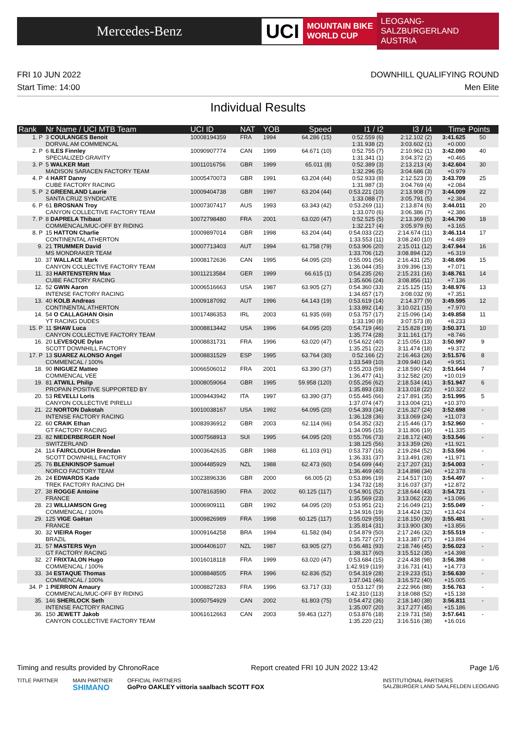Mercedes-Benz
UCI
MOUNTAIN BIKE
WORLD CUP
LEOGANG-SALZBURGERLAND
AUSTRIA
FRI 10 JUN 2022
Start Time: 14:00
DOWNHILL QUALIFYING ROUND
Men Elite
Individual Results
| Rank | Nr Name / UCI MTB Team | UCI ID | NAT | YOB | Speed | I1 / I2 | I3 / I4 | Time | Points |
| --- | --- | --- | --- | --- | --- | --- | --- | --- | --- |
| 1. P | 3 COULANGES Benoit DORVAL AM COMMENCAL | 10008194359 | FRA | 1994 | 64.286 (15) | 0:52.559 (6) 1:31.938 (2) | 2:12.102 (2) 3:03.602 (1) | 3:41.625 +0.000 | 50 |
| 2. P | 6 ILES Finnley SPECIALIZED GRAVITY | 10090907774 | CAN | 1999 | 64.671 (10) | 0:52.755 (7) 1:31.341 (1) | 2:10.962 (1) 3:04.372 (2) | 3:42.090 +0.465 | 40 |
| 3. P | 5 WALKER Matt MADISON SARACEN FACTORY TEAM | 10011016756 | GBR | 1999 | 65.011 (8) | 0:52.389 (3) 1:32.296 (5) | 2:13.213 (4) 3:04.686 (3) | 3:42.604 +0.979 | 30 |
| 4. P | 4 HART Danny CUBE FACTORY RACING | 10005470073 | GBR | 1991 | 63.204 (44) | 0:52.933 (8) 1:31.987 (3) | 2:12.523 (3) 3:04.769 (4) | 3:43.709 +2.084 | 25 |
| 5. P | 2 GREENLAND Laurie SANTA CRUZ SYNDICATE | 10009404738 | GBR | 1997 | 63.204 (44) | 0:53.221 (10) 1:33.088 (7) | 2:13.908 (7) 3:05.791 (5) | 3:44.009 +2.384 | 22 |
| 6. P | 61 BROSNAN Troy CANYON COLLECTIVE FACTORY TEAM | 10007307417 | AUS | 1993 | 63.343 (42) | 0:53.269 (11) 1:33.070 (6) | 2:13.874 (6) 3:06.386 (7) | 3:44.011 +2.386 | 20 |
| 7. P | 8 DAPRELA Thibaut COMMENCAL/MUC-OFF BY RIDING | 10072798480 | FRA | 2001 | 63.020 (47) | 0:52.525 (5) 1:32.217 (4) | 2:13.369 (5) 3:05.979 (6) | 3:44.790 +3.165 | 18 |
| 8. P | 15 HATTON Charlie CONTINENTAL ATHERTON | 10009897014 | GBR | 1998 | 63.204 (44) | 0:54.033 (22) 1:33.553 (11) | 2:14.674 (11) 3:08.240 (10) | 3:46.114 +4.489 | 17 |
| 9. | 21 TRUMMER David MS MONDRAKER TEAM | 10007713403 | AUT | 1994 | 61.758 (79) | 0:53.906 (20) 1:33.706 (12) | 2:15.011 (12) 3:08.894 (12) | 3:47.944 +6.319 | 16 |
| 10. | 37 WALLACE Mark CANYON COLLECTIVE FACTORY TEAM | 10008172636 | CAN | 1995 | 64.095 (20) | 0:55.091 (56) 1:36.044 (35) | 2:16.431 (25) 3:09.396 (13) | 3:48.696 +7.071 | 15 |
| 11. | 33 HARTENSTERN Max CUBE FACTORY RACING | 10011213584 | GER | 1999 | 66.615 (1) | 0:54.235 (26) 1:35.606 (24) | 2:15.231 (16) 3:08.856 (11) | 3:48.761 +7.136 | 14 |
| 12. | 52 GWIN Aaron INTENSE FACTORY RACING | 10006516663 | USA | 1987 | 63.905 (27) | 0:54.360 (33) 1:34.657 (17) | 2:15.125 (15) 3:08.032 (9) | 3:48.976 +7.351 | 13 |
| 13. | 40 KOLB Andreas CONTINENTAL ATHERTON | 10009187092 | AUT | 1996 | 64.143 (19) | 0:53.619 (14) 1:33.892 (14) | 2:14.377 (9) 3:10.021 (15) | 3:49.595 +7.970 | 12 |
| 14. | 54 O CALLAGHAN Oisin YT RACING DUDES | 10017486353 | IRL | 2003 | 61.935 (69) | 0:53.757 (17) 1:33.190 (8) | 2:15.096 (14) 3:07.573 (8) | 3:49.858 +8.233 | 11 |
| 15. P | 11 SHAW Luca CANYON COLLECTIVE FACTORY TEAM | 10008813442 | USA | 1996 | 64.095 (20) | 0:54.719 (46) 1:35.774 (28) | 2:15.828 (19) 3:11.161 (17) | 3:50.371 +8.746 | 10 |
| 16. | 20 LEVESQUE Dylan SCOTT DOWNHILL FACTORY | 10008831731 | FRA | 1996 | 63.020 (47) | 0:54.622 (40) 1:35.251 (22) | 2:15.056 (13) 3:11.474 (18) | 3:50.997 +9.372 | 9 |
| 17. P | 13 SUAREZ ALONSO Angel COMMENCAL / 100% | 10008831529 | ESP | 1995 | 63.764 (30) | 0:52.166 (2) 1:33.549 (10) | 2:16.463 (26) 3:09.940 (14) | 3:51.576 +9.951 | 8 |
| 18. | 90 INIGUEZ Matteo COMMENCAL VEE | 10066506012 | FRA | 2001 | 63.390 (37) | 0:55.203 (59) 1:36.477 (41) | 2:18.590 (42) 3:12.582 (20) | 3:51.644 +10.019 | 7 |
| 19. | 81 ATWILL Philip PROPAIN POSITIVE SUPPORTED BY | 10008059064 | GBR | 1995 | 59.958 (120) | 0:55.256 (62) 1:35.893 (33) | 2:18.534 (41) 3:13.018 (22) | 3:51.947 +10.322 | 6 |
| 20. | 53 REVELLI Loris CANYON COLLECTIVE PIRELLI | 10009443942 | ITA | 1997 | 63.390 (37) | 0:55.445 (66) 1:37.074 (47) | 2:17.891 (35) 3:13.004 (21) | 3:51.995 +10.370 | 5 |
| 21. | 22 NORTON Dakotah INTENSE FACTORY RACING | 10010038167 | USA | 1992 | 64.095 (20) | 0:54.393 (34) 1:36.128 (36) | 2:16.327 (24) 3:13.069 (24) | 3:52.698 +11.073 | - |
| 22. | 60 CRAIK Ethan GT FACTORY RACING | 10083936912 | GBR | 2003 | 62.114 (66) | 0:54.352 (32) 1:34.095 (15) | 2:15.446 (17) 3:11.806 (19) | 3:52.960 +11.335 | - |
| 23. | 82 NIEDERBERGER Noel SWITZERLAND | 10007568913 | SUI | 1995 | 64.095 (20) | 0:55.766 (73) 1:38.125 (56) | 2:18.172 (40) 3:13.359 (26) | 3:53.546 +11.921 | - |
| 24. | 114 FAIRCLOUGH Brendan SCOTT DOWNHILL FACTORY | 10003642635 | GBR | 1988 | 61.103 (91) | 0:53.737 (16) 1:36.331 (37) | 2:19.284 (52) 3:13.491 (28) | 3:53.596 +11.971 | - |
| 25. | 76 BLENKINSOP Samuel NORCO FACTORY TEAM | 10004485929 | NZL | 1988 | 62.473 (60) | 0:54.699 (44) 1:36.469 (40) | 2:17.207 (31) 3:14.898 (34) | 3:54.003 +12.378 | - |
| 26. | 24 EDWARDS Kade TREK FACTORY RACING DH | 10023896336 | GBR | 2000 | 66.005 (2) | 0:53.896 (19) 1:34.732 (18) | 2:14.517 (10) 3:16.037 (37) | 3:54.497 +12.872 | - |
| 27. | 38 ROGGE Antoine FRANCE | 10078163590 | FRA | 2002 | 60.125 (117) | 0:54.901 (52) 1:35.569 (23) | 2:18.644 (43) 3:13.062 (23) | 3:54.721 +13.096 | - |
| 28. | 23 WILLIAMSON Greg COMMENCAL / 100% | 10006909111 | GBR | 1992 | 64.095 (20) | 0:53.951 (21) 1:34.916 (19) | 2:16.049 (21) 3:14.424 (32) | 3:55.049 +13.424 | - |
| 29. | 125 VIGE Gaëtan FRANCE | 10009826989 | FRA | 1998 | 60.125 (117) | 0:55.029 (55) 1:35.814 (31) | 2:18.150 (39) 3:13.900 (30) | 3:55.481 +13.856 | - |
| 30. | 32 VIEIRA Roger BRAZIL | 10009164258 | BRA | 1994 | 61.582 (84) | 0:54.879 (50) 1:35.727 (27) | 2:17.246 (32) 3:13.387 (27) | 3:55.519 +13.894 | - |
| 31. | 57 MASTERS Wyn GT FACTORY RACING | 10004406107 | NZL | 1987 | 63.905 (27) | 0:56.481 (93) 1:38.317 (60) | 2:18.746 (45) 3:15.512 (35) | 3:56.023 +14.398 | - |
| 32. | 27 FRIXTALON Hugo COMMENCAL / 100% | 10016018118 | FRA | 1999 | 63.020 (47) | 0:53.684 (15) 1:42.919 (119) | 2:24.438 (98) 3:16.731 (41) | 3:56.398 +14.773 | - |
| 33. | 34 ESTAQUE Thomas COMMENCAL / 100% | 10008848505 | FRA | 1996 | 62.836 (52) | 0:54.319 (28) 1:37.041 (46) | 2:19.233 (51) 3:16.572 (40) | 3:56.630 +15.005 | - |
| 34. P | 1 PIERRON Amaury COMMENCAL/MUC-OFF BY RIDING | 10008827283 | FRA | 1996 | 63.717 (33) | 0:53.127 (9) 1:42.310 (113) | 2:22.966 (88) 3:18.088 (52) | 3:56.763 +15.138 | - |
| 35. | 146 SHERLOCK Seth INTENSE FACTORY RACING | 10050754929 | CAN | 2002 | 61.803 (75) | 0:54.472 (36) 1:35.007 (20) | 2:18.140 (38) 3:17.277 (45) | 3:56.811 +15.186 | - |
| 36. | 150 JEWETT Jakob CANYON COLLECTIVE FACTORY TEAM | 10061612663 | CAN | 2003 | 59.463 (127) | 0:53.876 (18) 1:35.220 (21) | 2:19.731 (58) 3:16.516 (38) | 3:57.641 +16.016 | - |
Timing and results provided by ChronoRace Report created FRI 10 JUN 2022 13:42 Page 1/6
TITLE PARTNER MAIN PARTNER
SHIMANO OFFICIAL PARTNERS
GoPro OAKLEY vittoria saalbach SCOTT FOX INSTITUTIONAL PARTNERS
SALZBURGER LAND SAALFELDEN LEOGANG